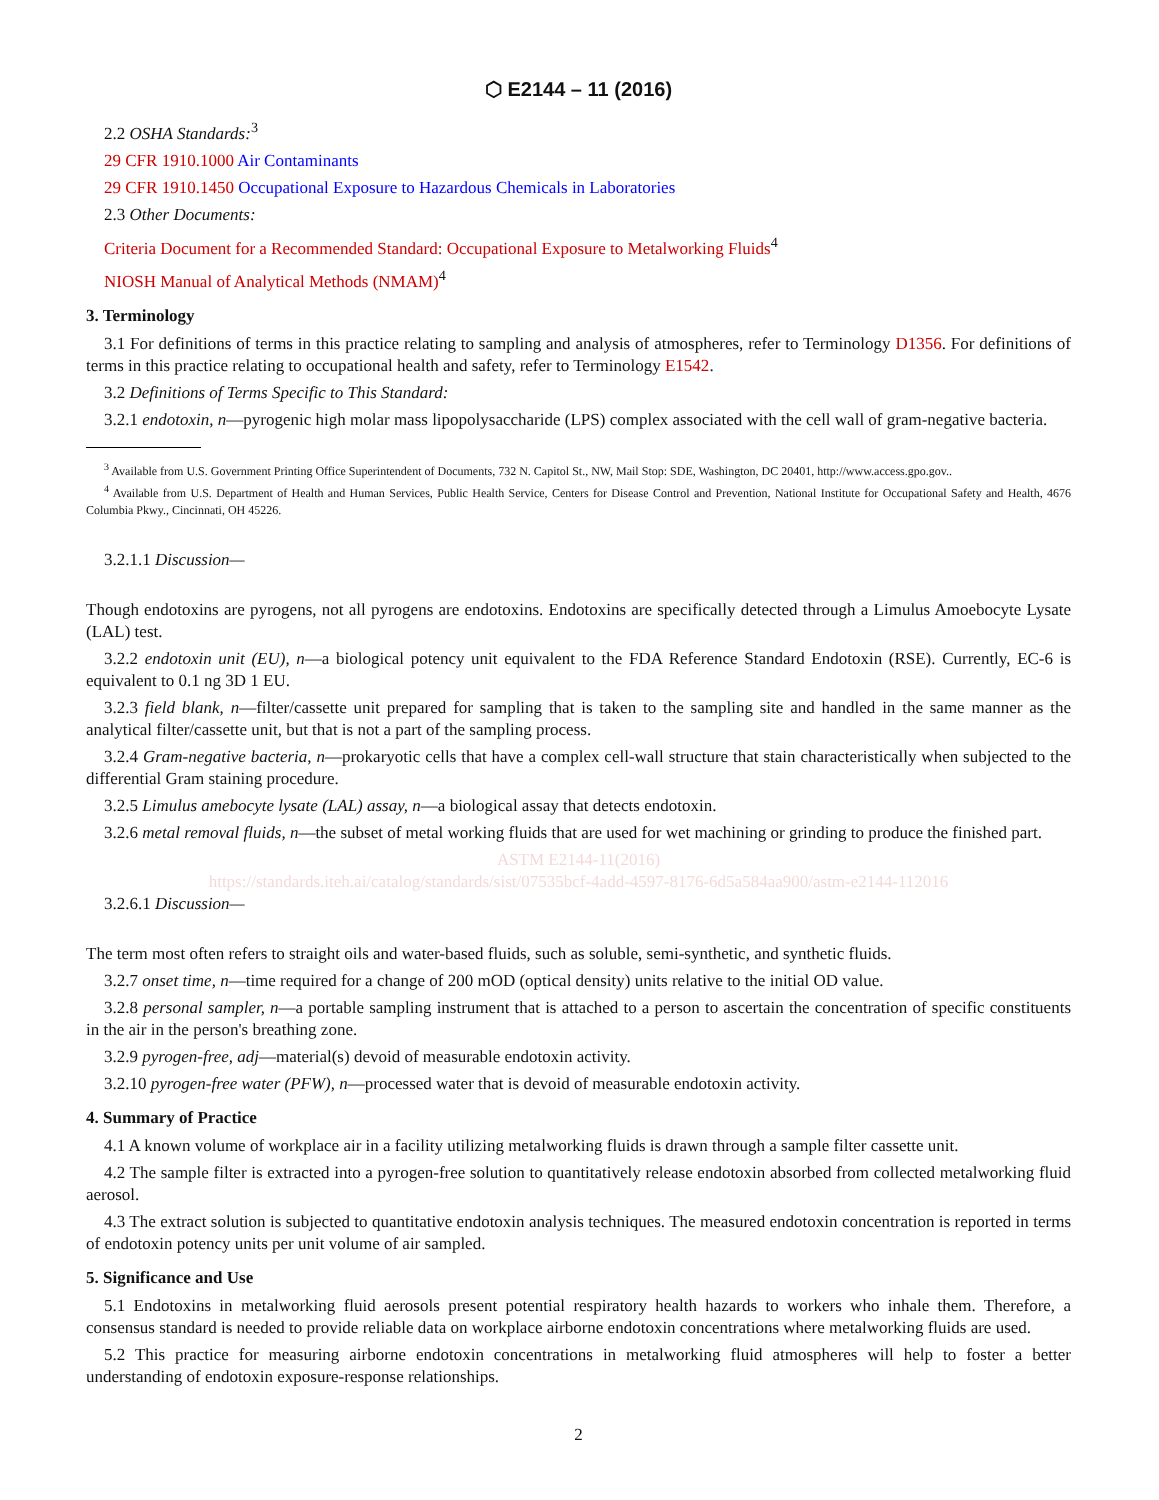⬡ E2144 – 11 (2016)
2.2 OSHA Standards:<sup>3</sup>
29 CFR 1910.1000 Air Contaminants
29 CFR 1910.1450 Occupational Exposure to Hazardous Chemicals in Laboratories
2.3 Other Documents:
Criteria Document for a Recommended Standard: Occupational Exposure to Metalworking Fluids<sup>4</sup>
NIOSH Manual of Analytical Methods (NMAM)<sup>4</sup>
3. Terminology
3.1 For definitions of terms in this practice relating to sampling and analysis of atmospheres, refer to Terminology D1356. For definitions of terms in this practice relating to occupational health and safety, refer to Terminology E1542.
3.2 Definitions of Terms Specific to This Standard:
3.2.1 endotoxin, n—pyrogenic high molar mass lipopolysaccharide (LPS) complex associated with the cell wall of gram-negative bacteria.
<sup>3</sup> Available from U.S. Government Printing Office Superintendent of Documents, 732 N. Capitol St., NW, Mail Stop: SDE, Washington, DC 20401, http://www.access.gpo.gov..
<sup>4</sup> Available from U.S. Department of Health and Human Services, Public Health Service, Centers for Disease Control and Prevention, National Institute for Occupational Safety and Health, 4676 Columbia Pkwy., Cincinnati, OH 45226.
3.2.1.1 Discussion—
Though endotoxins are pyrogens, not all pyrogens are endotoxins. Endotoxins are specifically detected through a Limulus Amoebocyte Lysate (LAL) test.
3.2.2 endotoxin unit (EU), n—a biological potency unit equivalent to the FDA Reference Standard Endotoxin (RSE). Currently, EC-6 is equivalent to 0.1 ng 3D 1 EU.
3.2.3 field blank, n—filter/cassette unit prepared for sampling that is taken to the sampling site and handled in the same manner as the analytical filter/cassette unit, but that is not a part of the sampling process.
3.2.4 Gram-negative bacteria, n—prokaryotic cells that have a complex cell-wall structure that stain characteristically when subjected to the differential Gram staining procedure.
3.2.5 Limulus amebocyte lysate (LAL) assay, n—a biological assay that detects endotoxin.
3.2.6 metal removal fluids, n—the subset of metal working fluids that are used for wet machining or grinding to produce the finished part.
ASTM E2144-11(2016)
https://standards.iteh.ai/catalog/standards/sist/07535bcf-4add-4597-8176-6d5a584aa900/astm-e2144-112016
3.2.6.1 Discussion—
The term most often refers to straight oils and water-based fluids, such as soluble, semi-synthetic, and synthetic fluids.
3.2.7 onset time, n—time required for a change of 200 mOD (optical density) units relative to the initial OD value.
3.2.8 personal sampler, n—a portable sampling instrument that is attached to a person to ascertain the concentration of specific constituents in the air in the person's breathing zone.
3.2.9 pyrogen-free, adj—material(s) devoid of measurable endotoxin activity.
3.2.10 pyrogen-free water (PFW), n—processed water that is devoid of measurable endotoxin activity.
4. Summary of Practice
4.1 A known volume of workplace air in a facility utilizing metalworking fluids is drawn through a sample filter cassette unit.
4.2 The sample filter is extracted into a pyrogen-free solution to quantitatively release endotoxin absorbed from collected metalworking fluid aerosol.
4.3 The extract solution is subjected to quantitative endotoxin analysis techniques. The measured endotoxin concentration is reported in terms of endotoxin potency units per unit volume of air sampled.
5. Significance and Use
5.1 Endotoxins in metalworking fluid aerosols present potential respiratory health hazards to workers who inhale them. Therefore, a consensus standard is needed to provide reliable data on workplace airborne endotoxin concentrations where metalworking fluids are used.
5.2 This practice for measuring airborne endotoxin concentrations in metalworking fluid atmospheres will help to foster a better understanding of endotoxin exposure-response relationships.
2